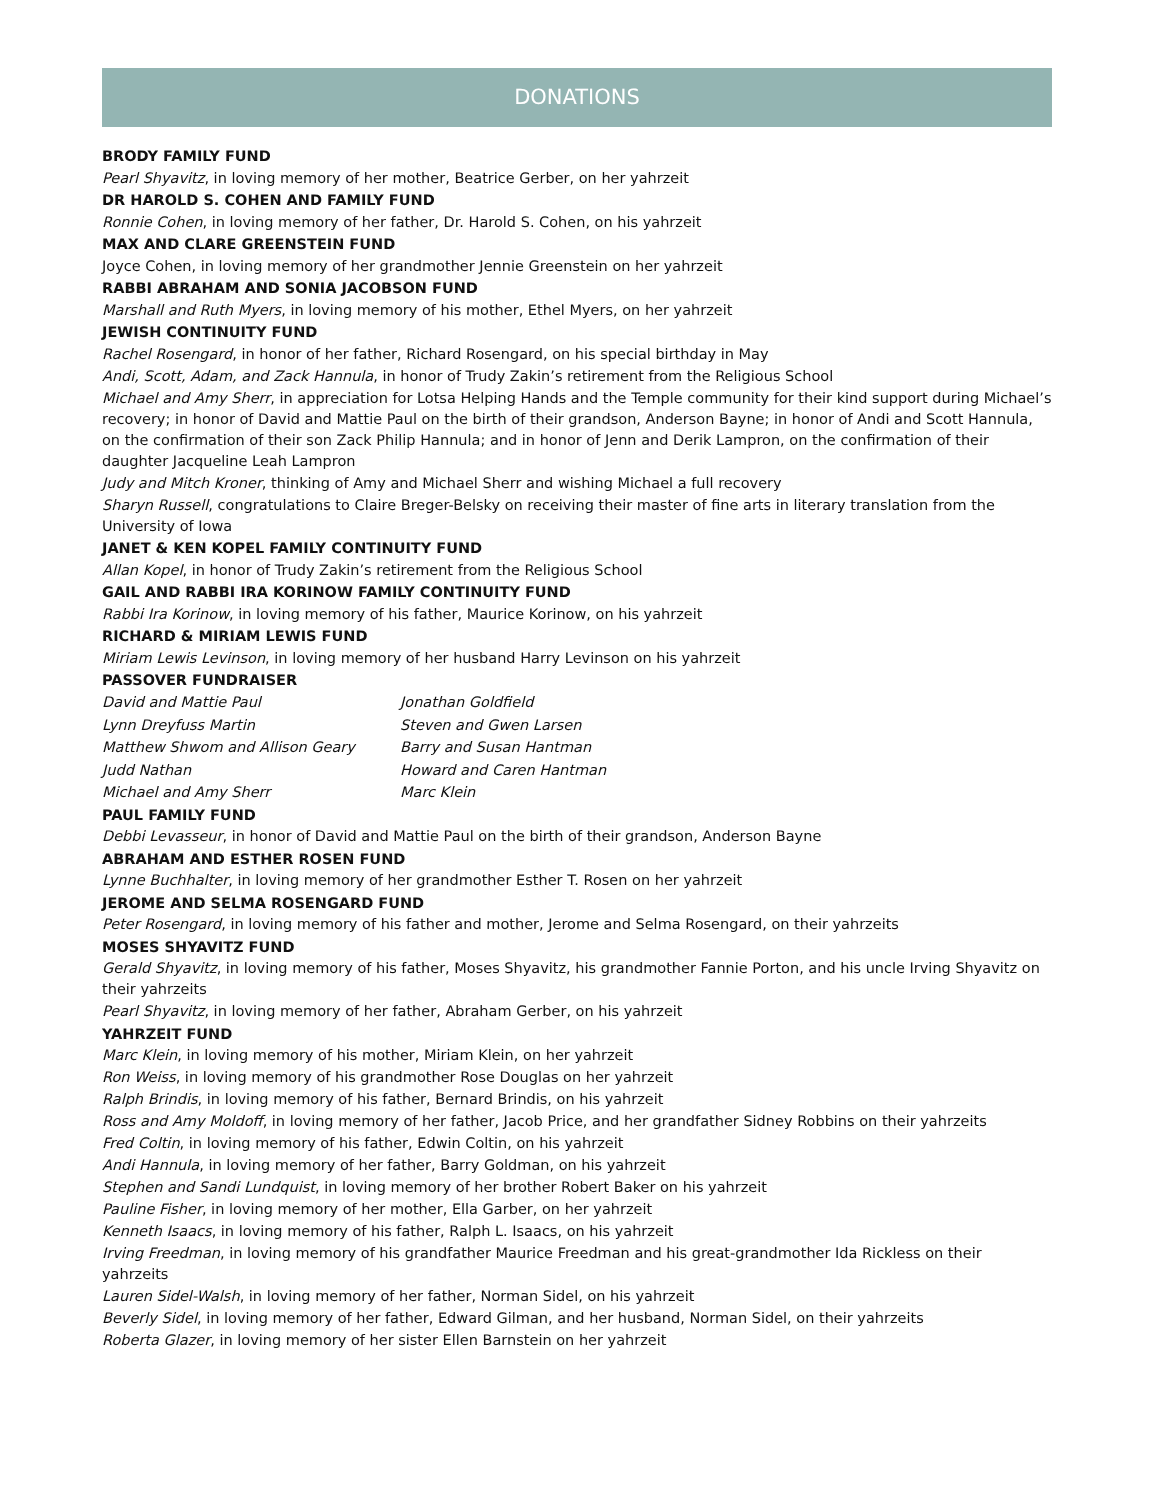DONATIONS
BRODY FAMILY FUND
Pearl Shyavitz, in loving memory of her mother, Beatrice Gerber, on her yahrzeit
DR HAROLD S. COHEN AND FAMILY FUND
Ronnie Cohen, in loving memory of her father, Dr. Harold S. Cohen, on his yahrzeit
MAX AND CLARE GREENSTEIN FUND
Joyce Cohen, in loving memory of her grandmother Jennie Greenstein on her yahrzeit
RABBI ABRAHAM AND SONIA JACOBSON FUND
Marshall and Ruth Myers, in loving memory of his mother, Ethel Myers, on her yahrzeit
JEWISH CONTINUITY FUND
Rachel Rosengard, in honor of her father, Richard Rosengard, on his special birthday in May
Andi, Scott, Adam, and Zack Hannula, in honor of Trudy Zakin’s retirement from the Religious School
Michael and Amy Sherr, in appreciation for Lotsa Helping Hands and the Temple community for their kind support during Michael’s recovery; in honor of David and Mattie Paul on the birth of their grandson, Anderson Bayne; in honor of Andi and Scott Hannula, on the confirmation of their son Zack Philip Hannula; and in honor of Jenn and Derik Lampron, on the confirmation of their daughter Jacqueline Leah Lampron
Judy and Mitch Kroner, thinking of Amy and Michael Sherr and wishing Michael a full recovery
Sharyn Russell, congratulations to Claire Breger-Belsky on receiving their master of fine arts in literary translation from the University of Iowa
JANET & KEN KOPEL FAMILY CONTINUITY FUND
Allan Kopel, in honor of Trudy Zakin’s retirement from the Religious School
GAIL AND RABBI IRA KORINOW FAMILY CONTINUITY FUND
Rabbi Ira Korinow, in loving memory of his father, Maurice Korinow, on his yahrzeit
RICHARD & MIRIAM LEWIS FUND
Miriam Lewis Levinson, in loving memory of her husband Harry Levinson on his yahrzeit
PASSOVER FUNDRAISER
David and Mattie Paul
Lynn Dreyfuss Martin
Matthew Shwom and Allison Geary
Judd Nathan
Michael and Amy Sherr
Jonathan Goldfield
Steven and Gwen Larsen
Barry and Susan Hantman
Howard and Caren Hantman
Marc Klein
PAUL FAMILY FUND
Debbi Levasseur, in honor of David and Mattie Paul on the birth of their grandson, Anderson Bayne
ABRAHAM AND ESTHER ROSEN FUND
Lynne Buchhalter, in loving memory of her grandmother Esther T. Rosen on her yahrzeit
JEROME AND SELMA ROSENGARD FUND
Peter Rosengard, in loving memory of his father and mother, Jerome and Selma Rosengard, on their yahrzeits
MOSES SHYAVITZ FUND
Gerald Shyavitz, in loving memory of his father, Moses Shyavitz, his grandmother Fannie Porton, and his uncle Irving Shyavitz on their yahrzeits
Pearl Shyavitz, in loving memory of her father, Abraham Gerber, on his yahrzeit
YAHRZEIT FUND
Marc Klein, in loving memory of his mother, Miriam Klein, on her yahrzeit
Ron Weiss, in loving memory of his grandmother Rose Douglas on her yahrzeit
Ralph Brindis, in loving memory of his father, Bernard Brindis, on his yahrzeit
Ross and Amy Moldoff, in loving memory of her father, Jacob Price, and her grandfather Sidney Robbins on their yahrzeits
Fred Coltin, in loving memory of his father, Edwin Coltin, on his yahrzeit
Andi Hannula, in loving memory of her father, Barry Goldman, on his yahrzeit
Stephen and Sandi Lundquist, in loving memory of her brother Robert Baker on his yahrzeit
Pauline Fisher, in loving memory of her mother, Ella Garber, on her yahrzeit
Kenneth Isaacs, in loving memory of his father, Ralph L. Isaacs, on his yahrzeit
Irving Freedman, in loving memory of his grandfather Maurice Freedman and his great-grandmother Ida Rickless on their yahrzeits
Lauren Sidel-Walsh, in loving memory of her father, Norman Sidel, on his yahrzeit
Beverly Sidel, in loving memory of her father, Edward Gilman, and her husband, Norman Sidel, on their yahrzeits
Roberta Glazer, in loving memory of her sister Ellen Barnstein on her yahrzeit